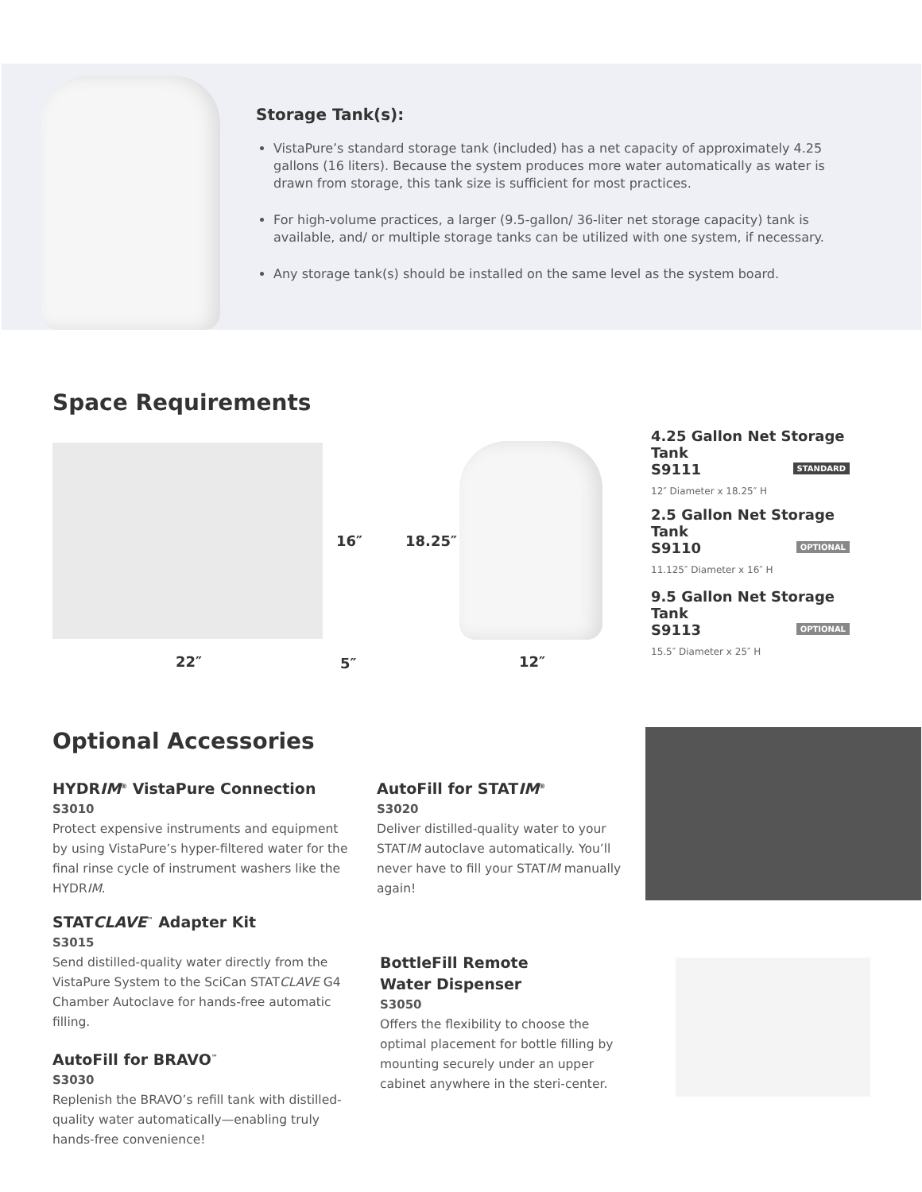Storage Tank(s):
VistaPure’s standard storage tank (included) has a net capacity of approximately 4.25 gallons (16 liters). Because the system produces more water automatically as water is drawn from storage, this tank size is sufficient for most practices.
For high-volume practices, a larger (9.5-gallon/ 36-liter net storage capacity) tank is available, and/ or multiple storage tanks can be utilized with one system, if necessary.
Any storage tank(s) should be installed on the same level as the system board.
Space Requirements
16″
22″ 5″
18.25″
12″
4.25 Gallon Net Storage Tank
STANDARD S9111
12″ Diameter x 18.25″ H
2.5 Gallon Net Storage Tank
OPTIONAL S9110
11.125″ Diameter x 16″ H
9.5 Gallon Net Storage Tank
OPTIONAL S9113
15.5″ Diameter x 25″ H
Optional Accessories
HYDRIM<sup>®</sup> VistaPure Connection
S3010
Protect expensive instruments and equipment by using VistaPure’s hyper-filtered water for the final rinse cycle of instrument washers like the HYDRIM.
AutoFill for STATIM<sup>®</sup>
S3020
Deliver distilled-quality water to your STATIM autoclave automatically. You’ll never have to fill your STATIM manually again!
STATCLAVE<sup>™</sup> Adapter Kit
S3015
Send distilled-quality water directly from the VistaPure System to the SciCan STATCLAVE G4 Chamber Autoclave for hands-free automatic filling.
BottleFill Remote
Water Dispenser
S3050
Offers the flexibility to choose the optimal placement for bottle filling by mounting securely under an upper cabinet anywhere in the steri-center.
AutoFill for BRAVO<sup>™</sup>
S3030
Replenish the BRAVO’s refill tank with distilled-quality water automatically—enabling truly hands-free convenience!